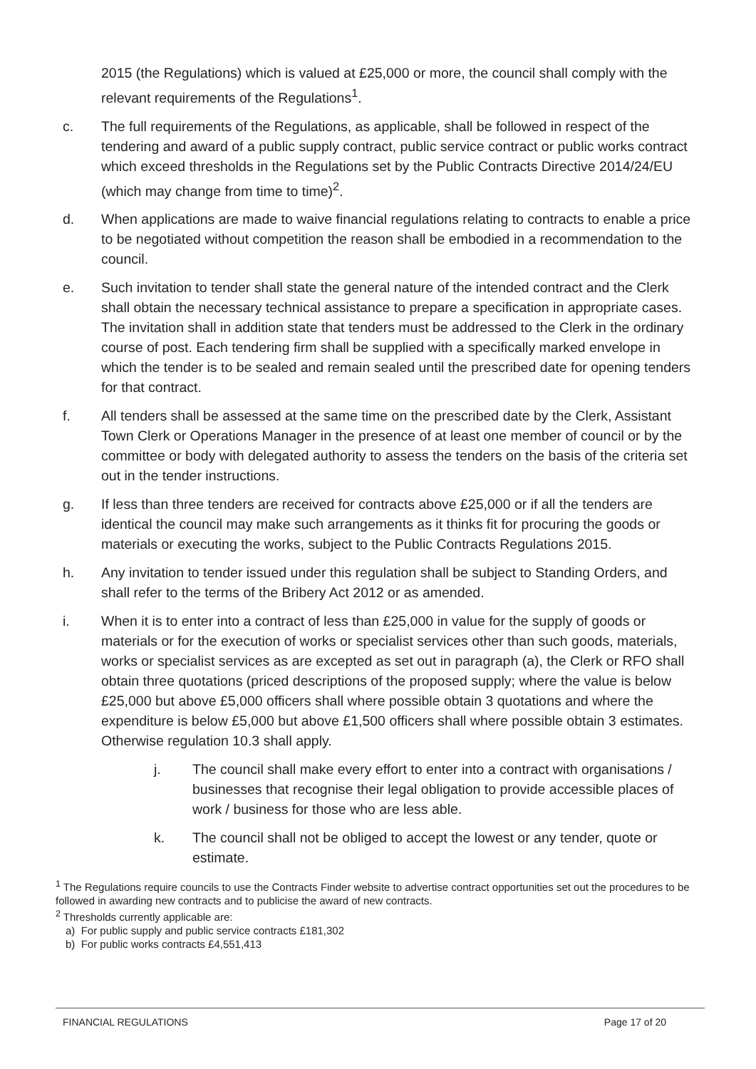2015 (the Regulations) which is valued at £25,000 or more, the council shall comply with the relevant requirements of the Regulations<sup>1</sup>.
c. The full requirements of the Regulations, as applicable, shall be followed in respect of the tendering and award of a public supply contract, public service contract or public works contract which exceed thresholds in the Regulations set by the Public Contracts Directive 2014/24/EU (which may change from time to time)<sup>2</sup>.
d. When applications are made to waive financial regulations relating to contracts to enable a price to be negotiated without competition the reason shall be embodied in a recommendation to the council.
e. Such invitation to tender shall state the general nature of the intended contract and the Clerk shall obtain the necessary technical assistance to prepare a specification in appropriate cases. The invitation shall in addition state that tenders must be addressed to the Clerk in the ordinary course of post. Each tendering firm shall be supplied with a specifically marked envelope in which the tender is to be sealed and remain sealed until the prescribed date for opening tenders for that contract.
f. All tenders shall be assessed at the same time on the prescribed date by the Clerk, Assistant Town Clerk or Operations Manager in the presence of at least one member of council or by the committee or body with delegated authority to assess the tenders on the basis of the criteria set out in the tender instructions.
g. If less than three tenders are received for contracts above £25,000 or if all the tenders are identical the council may make such arrangements as it thinks fit for procuring the goods or materials or executing the works, subject to the Public Contracts Regulations 2015.
h. Any invitation to tender issued under this regulation shall be subject to Standing Orders, and shall refer to the terms of the Bribery Act 2012 or as amended.
i. When it is to enter into a contract of less than £25,000 in value for the supply of goods or materials or for the execution of works or specialist services other than such goods, materials, works or specialist services as are excepted as set out in paragraph (a), the Clerk or RFO shall obtain three quotations (priced descriptions of the proposed supply; where the value is below £25,000 but above £5,000 officers shall where possible obtain 3 quotations and where the expenditure is below £5,000 but above £1,500 officers shall where possible obtain 3 estimates. Otherwise regulation 10.3 shall apply.
j. The council shall make every effort to enter into a contract with organisations / businesses that recognise their legal obligation to provide accessible places of work / business for those who are less able.
k. The council shall not be obliged to accept the lowest or any tender, quote or estimate.
<sup>1</sup> The Regulations require councils to use the Contracts Finder website to advertise contract opportunities set out the procedures to be followed in awarding new contracts and to publicise the award of new contracts.
<sup>2</sup> Thresholds currently applicable are:
a) For public supply and public service contracts £181,302
b) For public works contracts £4,551,413
FINANCIAL REGULATIONS Page 17 of 20